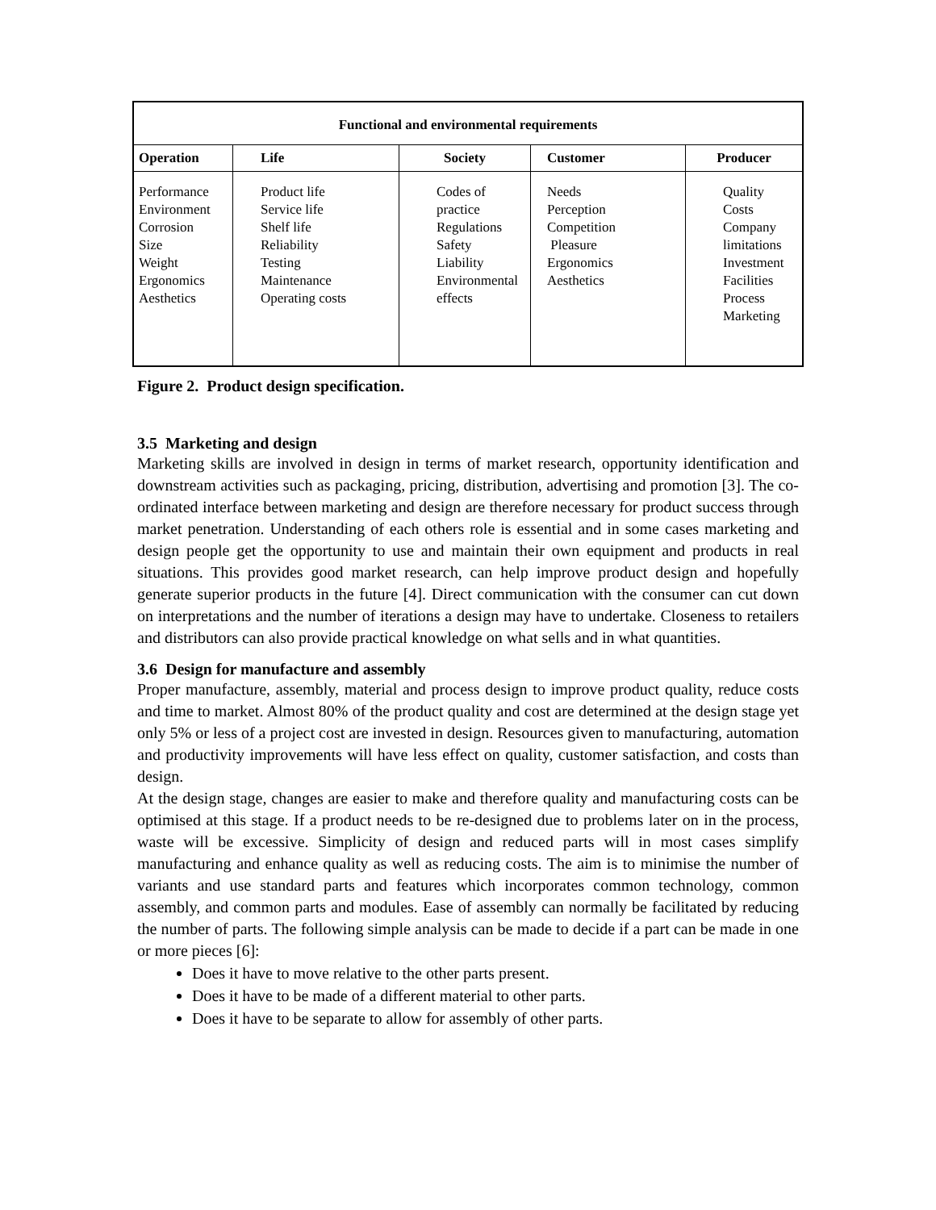| Functional and environmental requirements | | | | |
| --- | --- | --- | --- | --- |
| Operation | Life | Society | Customer | Producer |
| Performance Environment Corrosion Size Weight Ergonomics Aesthetics | Product life Service life Shelf life Reliability Testing Maintenance Operating costs | Codes of practice Regulations Safety Liability Environmental effects | Needs Perception Competition Pleasure Ergonomics Aesthetics | Quality Costs Company limitations Investment Facilities Process Marketing |
Figure 2. Product design specification.
3.5 Marketing and design
Marketing skills are involved in design in terms of market research, opportunity identification and downstream activities such as packaging, pricing, distribution, advertising and promotion [3]. The co-ordinated interface between marketing and design are therefore necessary for product success through market penetration. Understanding of each others role is essential and in some cases marketing and design people get the opportunity to use and maintain their own equipment and products in real situations. This provides good market research, can help improve product design and hopefully generate superior products in the future [4]. Direct communication with the consumer can cut down on interpretations and the number of iterations a design may have to undertake. Closeness to retailers and distributors can also provide practical knowledge on what sells and in what quantities.
3.6 Design for manufacture and assembly
Proper manufacture, assembly, material and process design to improve product quality, reduce costs and time to market. Almost 80% of the product quality and cost are determined at the design stage yet only 5% or less of a project cost are invested in design. Resources given to manufacturing, automation and productivity improvements will have less effect on quality, customer satisfaction, and costs than design.
At the design stage, changes are easier to make and therefore quality and manufacturing costs can be optimised at this stage. If a product needs to be re-designed due to problems later on in the process, waste will be excessive. Simplicity of design and reduced parts will in most cases simplify manufacturing and enhance quality as well as reducing costs. The aim is to minimise the number of variants and use standard parts and features which incorporates common technology, common assembly, and common parts and modules. Ease of assembly can normally be facilitated by reducing the number of parts. The following simple analysis can be made to decide if a part can be made in one or more pieces [6]:
Does it have to move relative to the other parts present.
Does it have to be made of a different material to other parts.
Does it have to be separate to allow for assembly of other parts.